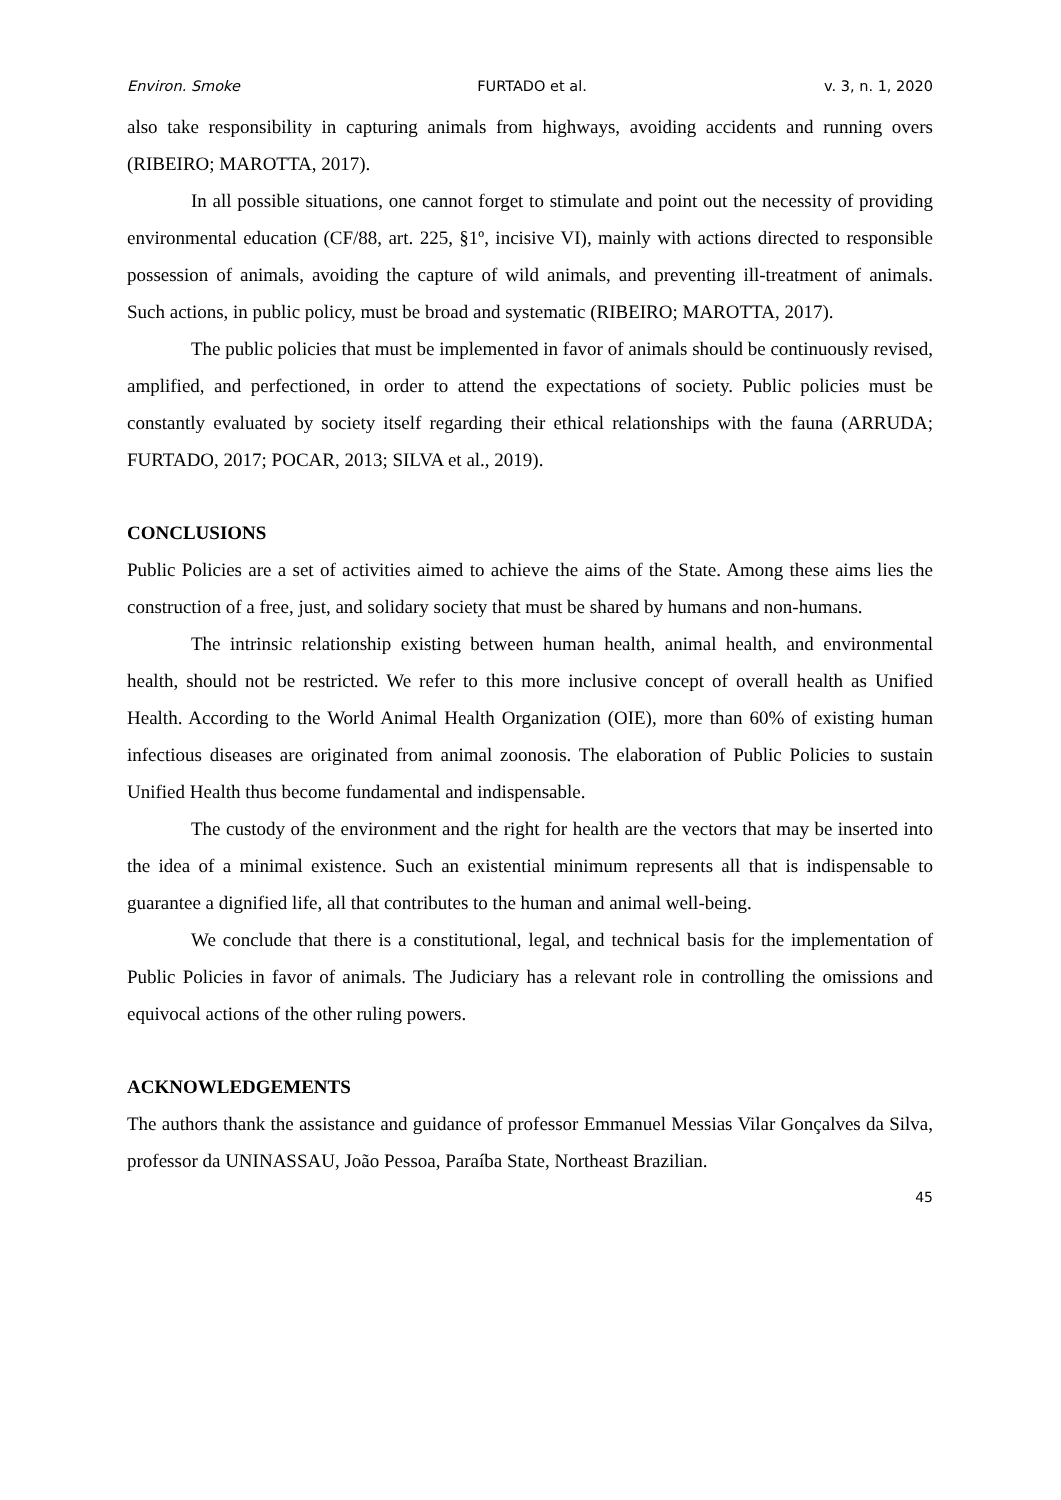Environ. Smoke FURTADO et al. v. 3, n. 1, 2020
also take responsibility in capturing animals from highways, avoiding accidents and running overs (RIBEIRO; MAROTTA, 2017).
In all possible situations, one cannot forget to stimulate and point out the necessity of providing environmental education (CF/88, art. 225, §1º, incisive VI), mainly with actions directed to responsible possession of animals, avoiding the capture of wild animals, and preventing ill-treatment of animals. Such actions, in public policy, must be broad and systematic (RIBEIRO; MAROTTA, 2017).
The public policies that must be implemented in favor of animals should be continuously revised, amplified, and perfectioned, in order to attend the expectations of society. Public policies must be constantly evaluated by society itself regarding their ethical relationships with the fauna (ARRUDA; FURTADO, 2017; POCAR, 2013; SILVA et al., 2019).
CONCLUSIONS
Public Policies are a set of activities aimed to achieve the aims of the State. Among these aims lies the construction of a free, just, and solidary society that must be shared by humans and non-humans.
The intrinsic relationship existing between human health, animal health, and environmental health, should not be restricted. We refer to this more inclusive concept of overall health as Unified Health. According to the World Animal Health Organization (OIE), more than 60% of existing human infectious diseases are originated from animal zoonosis. The elaboration of Public Policies to sustain Unified Health thus become fundamental and indispensable.
The custody of the environment and the right for health are the vectors that may be inserted into the idea of a minimal existence. Such an existential minimum represents all that is indispensable to guarantee a dignified life, all that contributes to the human and animal well-being.
We conclude that there is a constitutional, legal, and technical basis for the implementation of Public Policies in favor of animals. The Judiciary has a relevant role in controlling the omissions and equivocal actions of the other ruling powers.
ACKNOWLEDGEMENTS
The authors thank the assistance and guidance of professor Emmanuel Messias Vilar Gonçalves da Silva, professor da UNINASSAU, João Pessoa, Paraíba State, Northeast Brazilian.
45